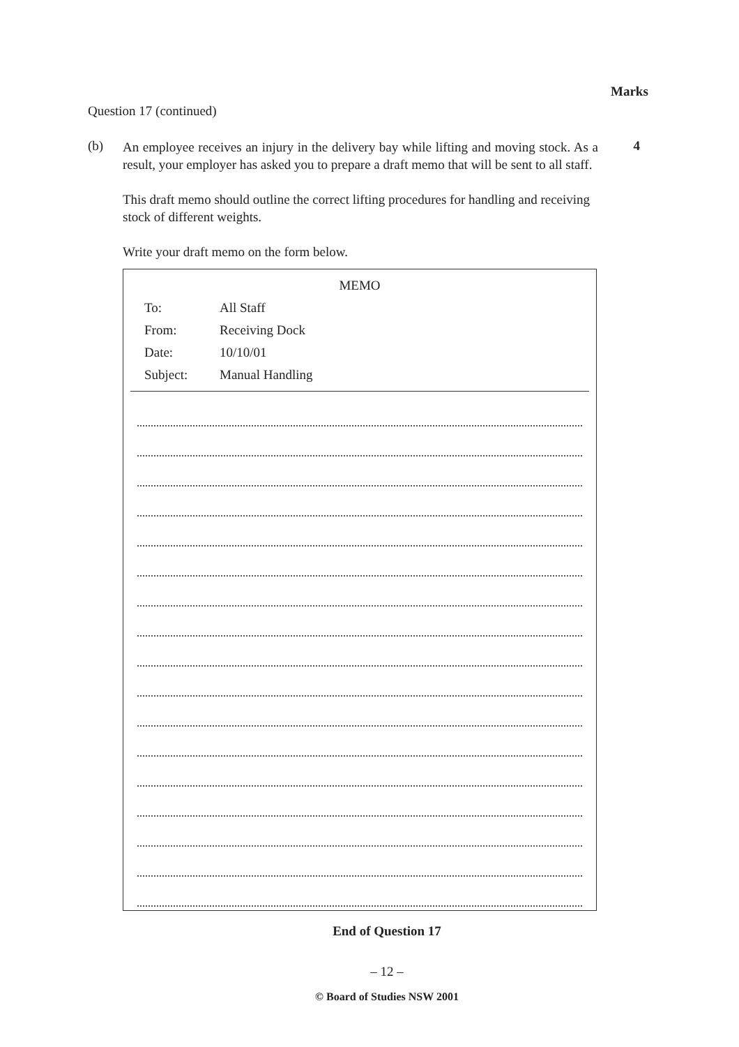Marks
Question 17 (continued)
(b)
An employee receives an injury in the delivery bay while lifting and moving stock. As a result, your employer has asked you to prepare a draft memo that will be sent to all staff.
4
This draft memo should outline the correct lifting procedures for handling and receiving stock of different weights.
Write your draft memo on the form below.
MEMO
To: All Staff
From: Receiving Dock
Date: 10/10/01
Subject: Manual Handling
End of Question 17
– 12 –
© Board of Studies NSW 2001